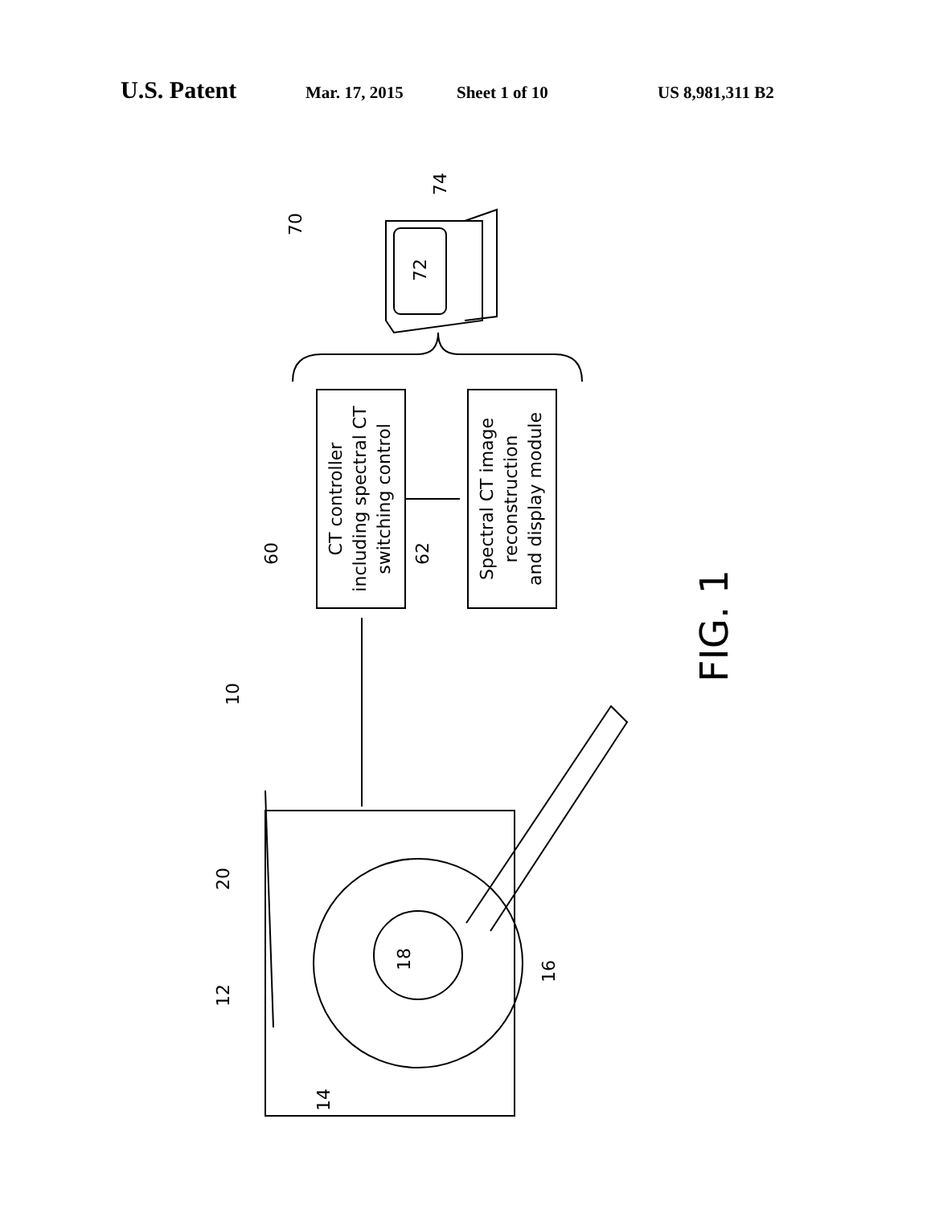U.S. Patent Mar. 17, 2015 Sheet 1 of 10 US 8,981,311 B2
CT controller
including spectral CT
switching control
Spectral CT image
reconstruction
and display module
60
62
70
74
72
10
20
12
14
16
18
FIG. 1